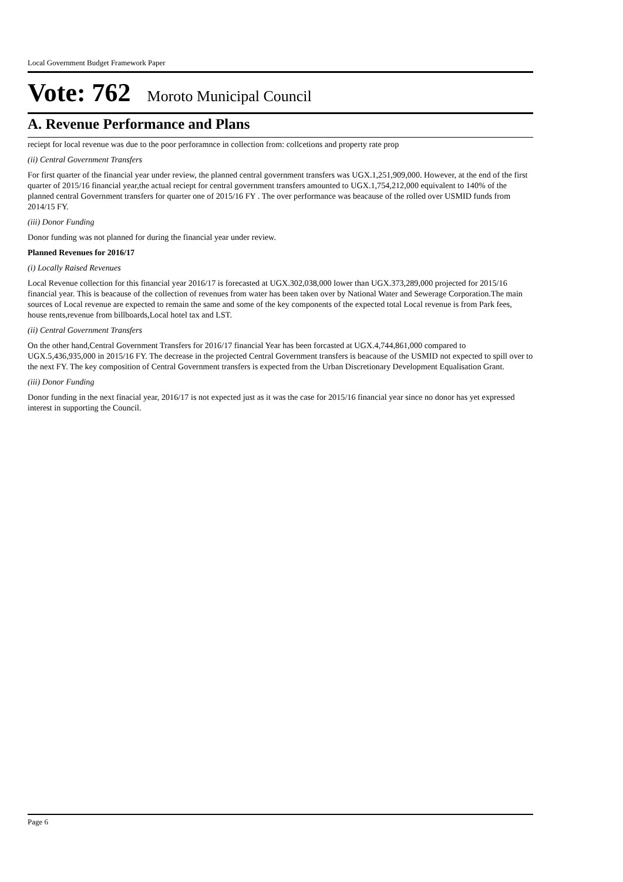Local Government Budget Framework Paper
Vote: 762 Moroto Municipal Council
A. Revenue Performance and Plans
reciept for local revenue was due to the poor perforamnce in collection from: collcetions and property rate prop
(ii) Central Government Transfers
For first quarter of the financial year under review, the planned central government transfers was UGX.1,251,909,000. However, at the end of the first quarter of 2015/16 financial year,the actual reciept for central government transfers amounted to UGX.1,754,212,000 equivalent to 140% of the planned central Government transfers for quarter one of 2015/16 FY . The over performance was beacause of the rolled over USMID funds from 2014/15 FY.
(iii) Donor Funding
Donor funding was not planned for during the financial year under review.
Planned Revenues for 2016/17
(i) Locally Raised Revenues
Local Revenue collection for this financial year 2016/17 is forecasted at UGX.302,038,000 lower than UGX.373,289,000 projected for 2015/16 financial year. This is beacause of the collection of revenues from water has been taken over by National Water and Sewerage Corporation.The main sources of Local revenue are expected to remain the same and some of the key components of the expected total Local revenue is from Park fees, house rents,revenue from billboards,Local hotel tax and LST.
(ii) Central Government Transfers
On the other hand,Central Government Transfers for 2016/17 financial Year has been forcasted at UGX.4,744,861,000 compared to UGX.5,436,935,000 in 2015/16 FY. The decrease in the projected Central Government transfers is beacause of the USMID not expected to spill over to the next FY. The key composition of Central Government transfers is expected from the Urban Discretionary Development Equalisation Grant.
(iii) Donor Funding
Donor funding in the next finacial year, 2016/17 is not expected just as it was the case for 2015/16 financial year since no donor has yet expressed interest in supporting the Council.
Page 6